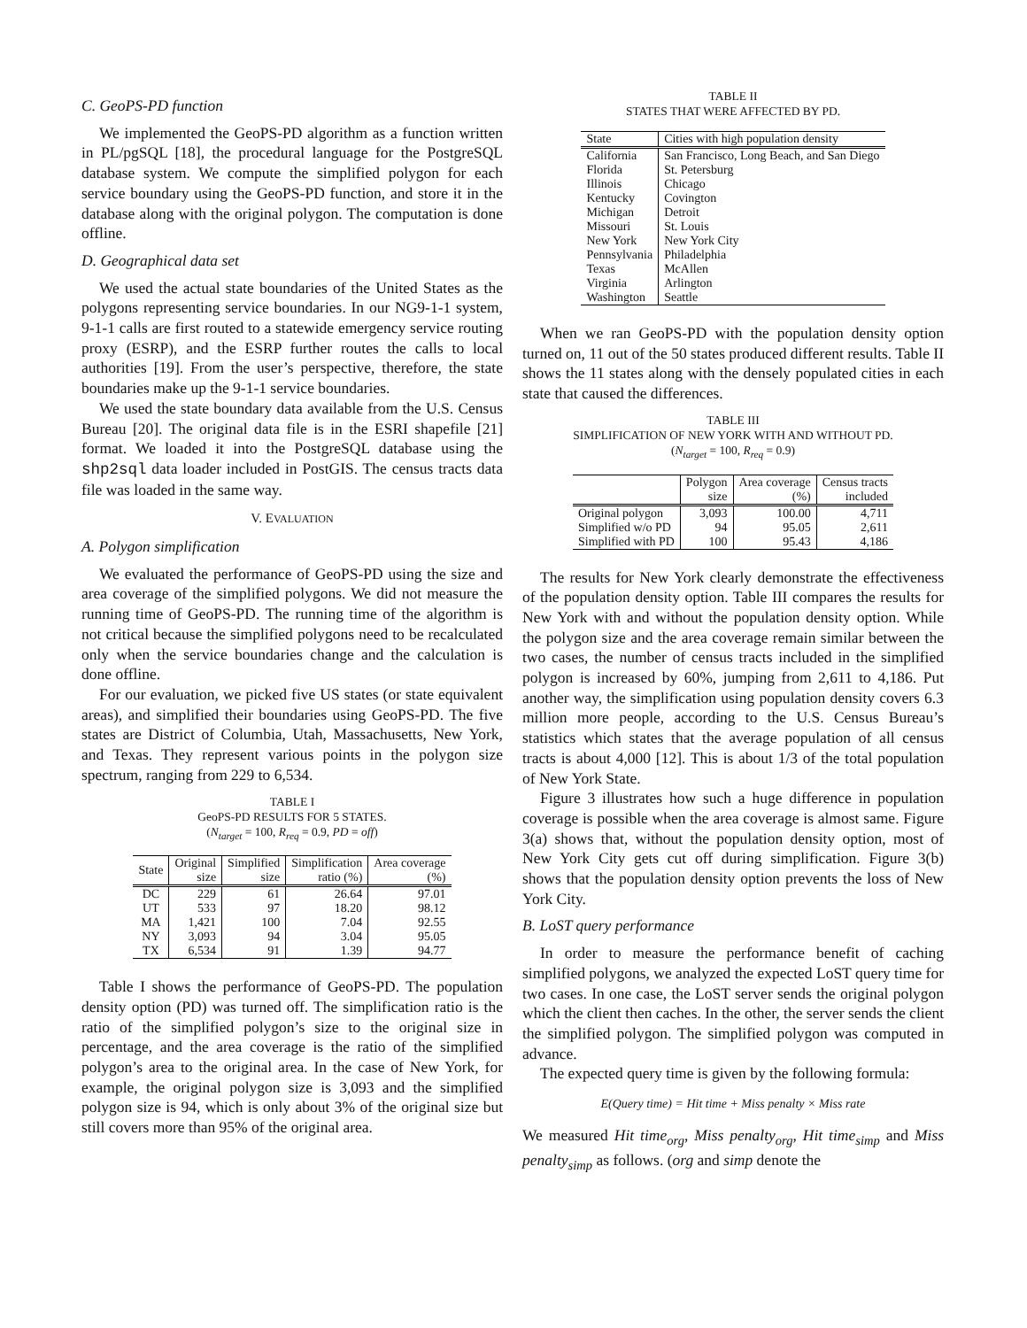C. GeoPS-PD function
We implemented the GeoPS-PD algorithm as a function written in PL/pgSQL [18], the procedural language for the PostgreSQL database system. We compute the simplified polygon for each service boundary using the GeoPS-PD function, and store it in the database along with the original polygon. The computation is done offline.
D. Geographical data set
We used the actual state boundaries of the United States as the polygons representing service boundaries. In our NG9-1-1 system, 9-1-1 calls are first routed to a statewide emergency service routing proxy (ESRP), and the ESRP further routes the calls to local authorities [19]. From the user’s perspective, therefore, the state boundaries make up the 9-1-1 service boundaries.
We used the state boundary data available from the U.S. Census Bureau [20]. The original data file is in the ESRI shapefile [21] format. We loaded it into the PostgreSQL database using the shp2sql data loader included in PostGIS. The census tracts data file was loaded in the same way.
V. EVALUATION
A. Polygon simplification
We evaluated the performance of GeoPS-PD using the size and area coverage of the simplified polygons. We did not measure the running time of GeoPS-PD. The running time of the algorithm is not critical because the simplified polygons need to be recalculated only when the service boundaries change and the calculation is done offline.
For our evaluation, we picked five US states (or state equivalent areas), and simplified their boundaries using GeoPS-PD. The five states are District of Columbia, Utah, Massachusetts, New York, and Texas. They represent various points in the polygon size spectrum, ranging from 229 to 6,534.
TABLE I
GeoPS-PD RESULTS FOR 5 STATES.
(N<sub>target</sub> = 100, R<sub>req</sub> = 0.9, PD = off)
| State | Original size | Simplified size | Simplification ratio (%) | Area coverage (%) |
| --- | --- | --- | --- | --- |
| DC UT MA NY TX | 229 533 1,421 3,093 6,534 | 61 97 100 94 91 | 26.64 18.20 7.04 3.04 1.39 | 97.01 98.12 92.55 95.05 94.77 |
Table I shows the performance of GeoPS-PD. The population density option (PD) was turned off. The simplification ratio is the ratio of the simplified polygon’s size to the original size in percentage, and the area coverage is the ratio of the simplified polygon’s area to the original area. In the case of New York, for example, the original polygon size is 3,093 and the simplified polygon size is 94, which is only about 3% of the original size but still covers more than 95% of the original area.
TABLE II
STATES THAT WERE AFFECTED BY PD.
| State | Cities with high population density |
| --- | --- |
| California Florida Illinois Kentucky Michigan Missouri New York Pennsylvania Texas Virginia Washington | San Francisco, Long Beach, and San Diego St. Petersburg Chicago Covington Detroit St. Louis New York City Philadelphia McAllen Arlington Seattle |
When we ran GeoPS-PD with the population density option turned on, 11 out of the 50 states produced different results. Table II shows the 11 states along with the densely populated cities in each state that caused the differences.
TABLE III
SIMPLIFICATION OF NEW YORK WITH AND WITHOUT PD.
(N<sub>target</sub> = 100, R<sub>req</sub> = 0.9)
| | Polygon size | Area coverage (%) | Census tracts included |
| --- | --- | --- | --- |
| Original polygon Simplified w/o PD Simplified with PD | 3,093 94 100 | 100.00 95.05 95.43 | 4,711 2,611 4,186 |
The results for New York clearly demonstrate the effectiveness of the population density option. Table III compares the results for New York with and without the population density option. While the polygon size and the area coverage remain similar between the two cases, the number of census tracts included in the simplified polygon is increased by 60%, jumping from 2,611 to 4,186. Put another way, the simplification using population density covers 6.3 million more people, according to the U.S. Census Bureau’s statistics which states that the average population of all census tracts is about 4,000 [12]. This is about 1/3 of the total population of New York State.
Figure 3 illustrates how such a huge difference in population coverage is possible when the area coverage is almost same. Figure 3(a) shows that, without the population density option, most of New York City gets cut off during simplification. Figure 3(b) shows that the population density option prevents the loss of New York City.
B. LoST query performance
In order to measure the performance benefit of caching simplified polygons, we analyzed the expected LoST query time for two cases. In one case, the LoST server sends the original polygon which the client then caches. In the other, the server sends the client the simplified polygon. The simplified polygon was computed in advance.
The expected query time is given by the following formula:
E(Query time) = Hit time + Miss penalty × Miss rate
We measured Hit time<sub>org</sub>, Miss penalty<sub>org</sub>, Hit time<sub>simp</sub> and Miss penalty<sub>simp</sub> as follows. (org and simp denote the